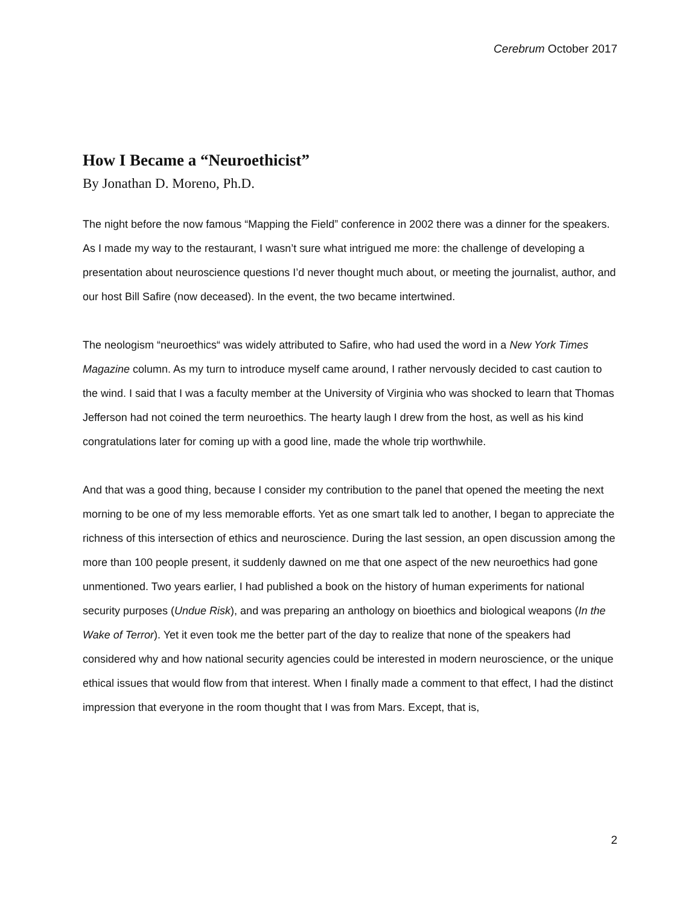Cerebrum October 2017
How I Became a “Neuroethicist”
By Jonathan D. Moreno, Ph.D.
The night before the now famous “Mapping the Field” conference in 2002 there was a dinner for the speakers. As I made my way to the restaurant, I wasn’t sure what intrigued me more: the challenge of developing a presentation about neuroscience questions I’d never thought much about, or meeting the journalist, author, and our host Bill Safire (now deceased). In the event, the two became intertwined.
The neologism “neuroethics“ was widely attributed to Safire, who had used the word in a New York Times Magazine column. As my turn to introduce myself came around, I rather nervously decided to cast caution to the wind. I said that I was a faculty member at the University of Virginia who was shocked to learn that Thomas Jefferson had not coined the term neuroethics. The hearty laugh I drew from the host, as well as his kind congratulations later for coming up with a good line, made the whole trip worthwhile.
And that was a good thing, because I consider my contribution to the panel that opened the meeting the next morning to be one of my less memorable efforts. Yet as one smart talk led to another, I began to appreciate the richness of this intersection of ethics and neuroscience. During the last session, an open discussion among the more than 100 people present, it suddenly dawned on me that one aspect of the new neuroethics had gone unmentioned. Two years earlier, I had published a book on the history of human experiments for national security purposes (Undue Risk), and was preparing an anthology on bioethics and biological weapons (In the Wake of Terror). Yet it even took me the better part of the day to realize that none of the speakers had considered why and how national security agencies could be interested in modern neuroscience, or the unique ethical issues that would flow from that interest. When I finally made a comment to that effect, I had the distinct impression that everyone in the room thought that I was from Mars. Except, that is,
2